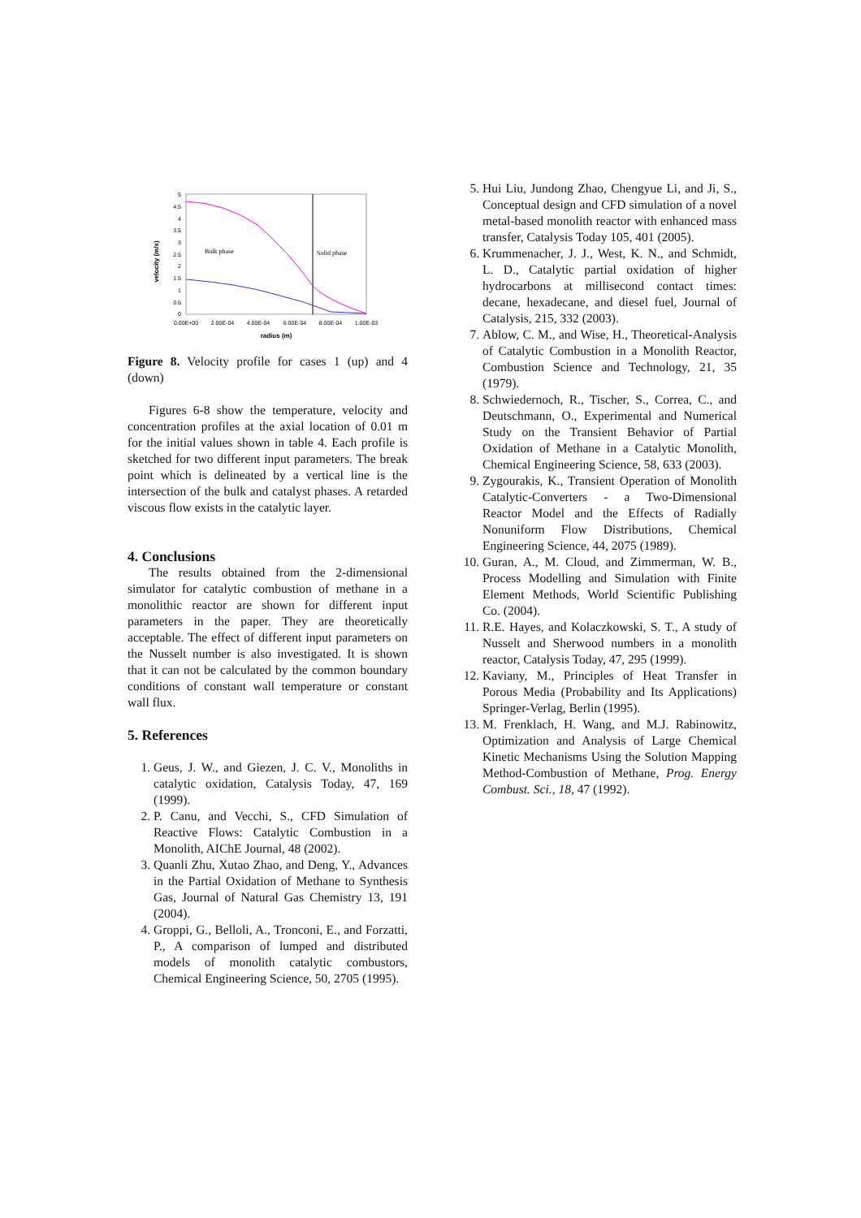5
4.5
4
3.5
3
2.5
2
1.5
1
0.5
0
0.00E+00
2.00E-04
4.00E-04
6.00E-04
8.00E-04
1.00E-03
radius (m)
velocity (m/s)
Bulk phase
Solid phase
Figure 8. Velocity profile for cases 1 (up) and 4 (down)
Figures 6-8 show the temperature, velocity and concentration profiles at the axial location of 0.01 m for the initial values shown in table 4. Each profile is sketched for two different input parameters. The break point which is delineated by a vertical line is the intersection of the bulk and catalyst phases. A retarded viscous flow exists in the catalytic layer.
4. Conclusions
The results obtained from the 2-dimensional simulator for catalytic combustion of methane in a monolithic reactor are shown for different input parameters in the paper. They are theoretically acceptable. The effect of different input parameters on the Nusselt number is also investigated. It is shown that it can not be calculated by the common boundary conditions of constant wall temperature or constant wall flux.
5. References
1. Geus, J. W., and Giezen, J. C. V., Monoliths in catalytic oxidation, Catalysis Today, 47, 169 (1999).
2. P. Canu, and Vecchi, S., CFD Simulation of Reactive Flows: Catalytic Combustion in a Monolith, AIChE Journal, 48 (2002).
3. Quanli Zhu, Xutao Zhao, and Deng, Y., Advances in the Partial Oxidation of Methane to Synthesis Gas, Journal of Natural Gas Chemistry 13, 191 (2004).
4. Groppi, G., Belloli, A., Tronconi, E., and Forzatti, P., A comparison of lumped and distributed models of monolith catalytic combustors, Chemical Engineering Science, 50, 2705 (1995).
5. Hui Liu, Jundong Zhao, Chengyue Li, and Ji, S., Conceptual design and CFD simulation of a novel metal-based monolith reactor with enhanced mass transfer, Catalysis Today 105, 401 (2005).
6. Krummenacher, J. J., West, K. N., and Schmidt, L. D., Catalytic partial oxidation of higher hydrocarbons at millisecond contact times: decane, hexadecane, and diesel fuel, Journal of Catalysis, 215, 332 (2003).
7. Ablow, C. M., and Wise, H., Theoretical-Analysis of Catalytic Combustion in a Monolith Reactor, Combustion Science and Technology, 21, 35 (1979).
8. Schwiedernoch, R., Tischer, S., Correa, C., and Deutschmann, O., Experimental and Numerical Study on the Transient Behavior of Partial Oxidation of Methane in a Catalytic Monolith, Chemical Engineering Science, 58, 633 (2003).
9. Zygourakis, K., Transient Operation of Monolith Catalytic-Converters - a Two-Dimensional Reactor Model and the Effects of Radially Nonuniform Flow Distributions, Chemical Engineering Science, 44, 2075 (1989).
10. Guran, A., M. Cloud, and Zimmerman, W. B., Process Modelling and Simulation with Finite Element Methods, World Scientific Publishing Co. (2004).
11. R.E. Hayes, and Kolaczkowski, S. T., A study of Nusselt and Sherwood numbers in a monolith reactor, Catalysis Today, 47, 295 (1999).
12. Kaviany, M., Principles of Heat Transfer in Porous Media (Probability and Its Applications) Springer-Verlag, Berlin (1995).
13. M. Frenklach, H. Wang, and M.J. Rabinowitz, Optimization and Analysis of Large Chemical Kinetic Mechanisms Using the Solution Mapping Method-Combustion of Methane, Prog. Energy Combust. Sci., 18, 47 (1992).